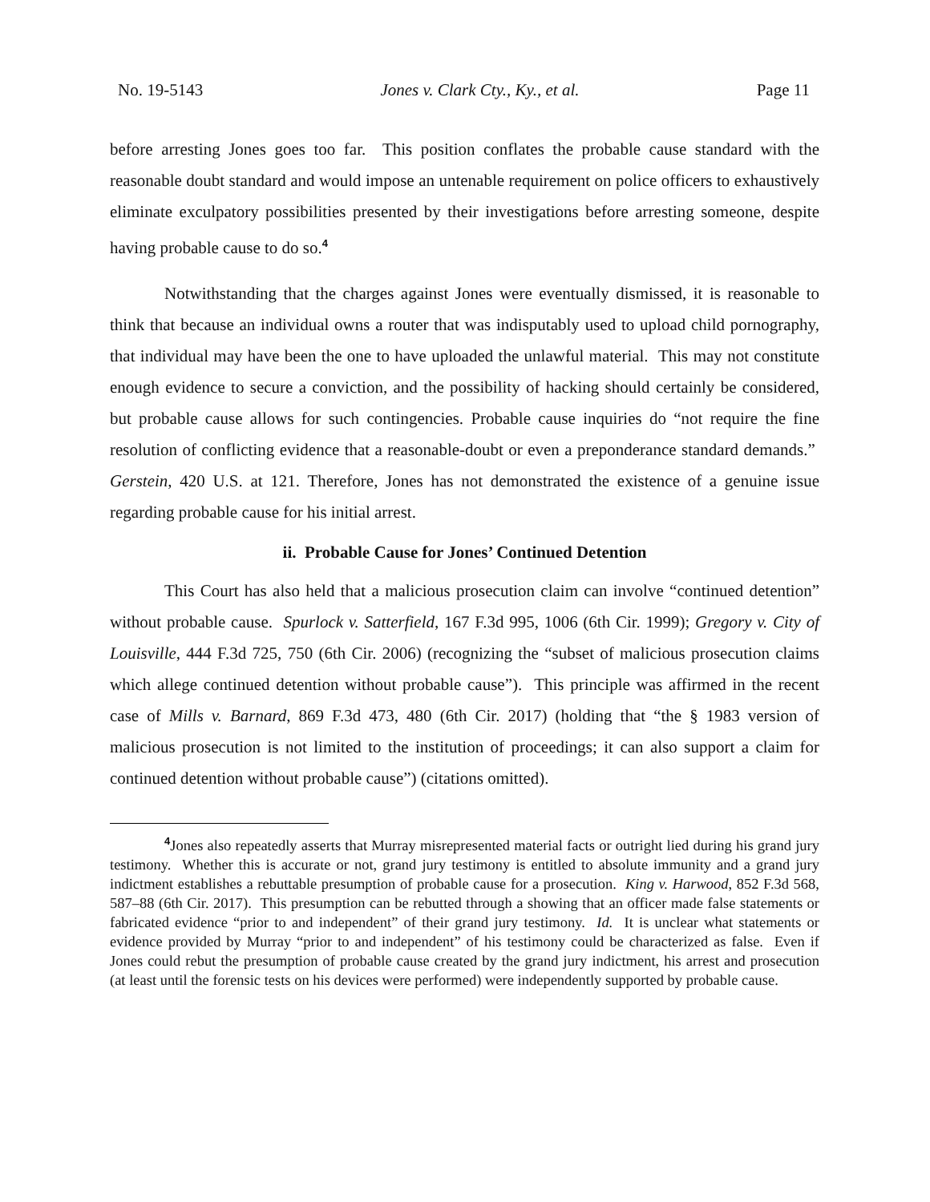No. 19-5143 Jones v. Clark Cty., Ky., et al. Page 11
before arresting Jones goes too far. This position conflates the probable cause standard with the reasonable doubt standard and would impose an untenable requirement on police officers to exhaustively eliminate exculpatory possibilities presented by their investigations before arresting someone, despite having probable cause to do so.<sup>4</sup>
Notwithstanding that the charges against Jones were eventually dismissed, it is reasonable to think that because an individual owns a router that was indisputably used to upload child pornography, that individual may have been the one to have uploaded the unlawful material. This may not constitute enough evidence to secure a conviction, and the possibility of hacking should certainly be considered, but probable cause allows for such contingencies. Probable cause inquiries do “not require the fine resolution of conflicting evidence that a reasonable-doubt or even a preponderance standard demands.” Gerstein, 420 U.S. at 121. Therefore, Jones has not demonstrated the existence of a genuine issue regarding probable cause for his initial arrest.
ii. Probable Cause for Jones’ Continued Detention
This Court has also held that a malicious prosecution claim can involve “continued detention” without probable cause. Spurlock v. Satterfield, 167 F.3d 995, 1006 (6th Cir. 1999); Gregory v. City of Louisville, 444 F.3d 725, 750 (6th Cir. 2006) (recognizing the “subset of malicious prosecution claims which allege continued detention without probable cause”). This principle was affirmed in the recent case of Mills v. Barnard, 869 F.3d 473, 480 (6th Cir. 2017) (holding that “the § 1983 version of malicious prosecution is not limited to the institution of proceedings; it can also support a claim for continued detention without probable cause”) (citations omitted).
<sup>4</sup> Jones also repeatedly asserts that Murray misrepresented material facts or outright lied during his grand jury testimony. Whether this is accurate or not, grand jury testimony is entitled to absolute immunity and a grand jury indictment establishes a rebuttable presumption of probable cause for a prosecution. King v. Harwood, 852 F.3d 568, 587–88 (6th Cir. 2017). This presumption can be rebutted through a showing that an officer made false statements or fabricated evidence “prior to and independent” of their grand jury testimony. Id. It is unclear what statements or evidence provided by Murray “prior to and independent” of his testimony could be characterized as false. Even if Jones could rebut the presumption of probable cause created by the grand jury indictment, his arrest and prosecution (at least until the forensic tests on his devices were performed) were independently supported by probable cause.